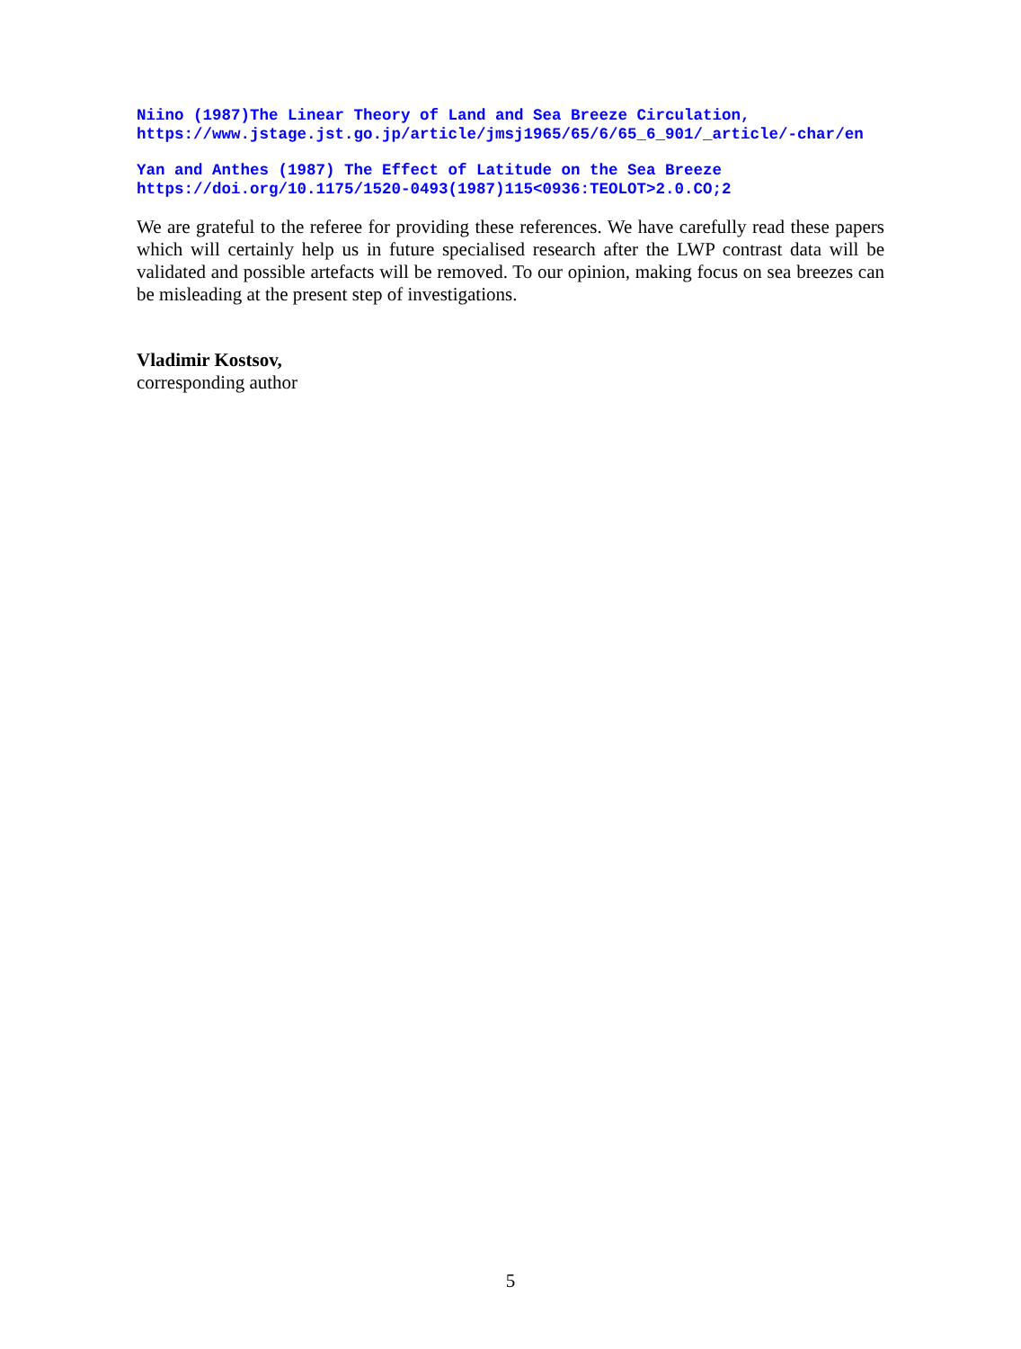Niino (1987)The Linear Theory of Land and Sea Breeze Circulation,
https://www.jstage.jst.go.jp/article/jmsj1965/65/6/65_6_901/_article/-char/en
Yan and Anthes (1987) The Effect of Latitude on the Sea Breeze
https://doi.org/10.1175/1520-0493(1987)115<0936:TEOLOT>2.0.CO;2
We are grateful to the referee for providing these references. We have carefully read these papers which will certainly help us in future specialised research after the LWP contrast data will be validated and possible artefacts will be removed. To our opinion, making focus on sea breezes can be misleading at the present step of investigations.
Vladimir Kostsov,
corresponding author
5